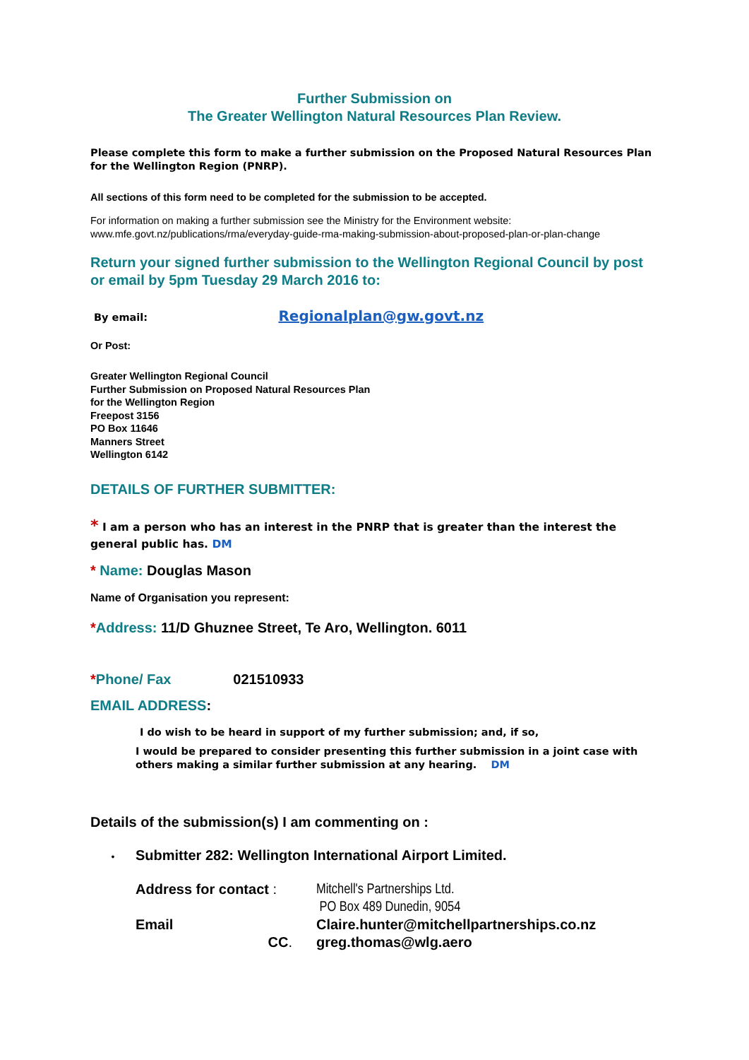Further Submission on
The Greater Wellington Natural Resources Plan Review.
Please complete this form to make a further submission on the Proposed Natural Resources Plan for the Wellington Region (PNRP).
All sections of this form need to be completed for the submission to be accepted.
For information on making a further submission see the Ministry for the Environment website:
www.mfe.govt.nz/publications/rma/everyday-guide-rma-making-submission-about-proposed-plan-or-plan-change
Return your signed further submission to the Wellington Regional Council by post or email by 5pm Tuesday 29 March 2016 to:
By email: Regionalplan@gw.govt.nz
Or Post:
Greater Wellington Regional Council
Further Submission on Proposed Natural Resources Plan
for the Wellington Region
Freepost 3156
PO Box 11646
Manners Street
Wellington 6142
DETAILS OF FURTHER SUBMITTER:
* I am a person who has an interest in the PNRP that is greater than the interest the general public has. DM
* Name: Douglas Mason
Name of Organisation you represent:
*Address: 11/D Ghuznee Street, Te Aro, Wellington. 6011
* Phone/ Fax 021510933
EMAIL ADDRESS:
I do wish to be heard in support of my further submission; and, if so,
I would be prepared to consider presenting this further submission in a joint case with others making a similar further submission at any hearing. DM
Details of the submission(s) I am commenting on :
• Submitter 282: Wellington International Airport Limited.
Address for contact :
Mitchell's Partnerships Ltd.
PO Box 489 Dunedin, 9054
Email
Claire.hunter@mitchellpartnerships.co.nz
CC.
greg.thomas@wlg.aero